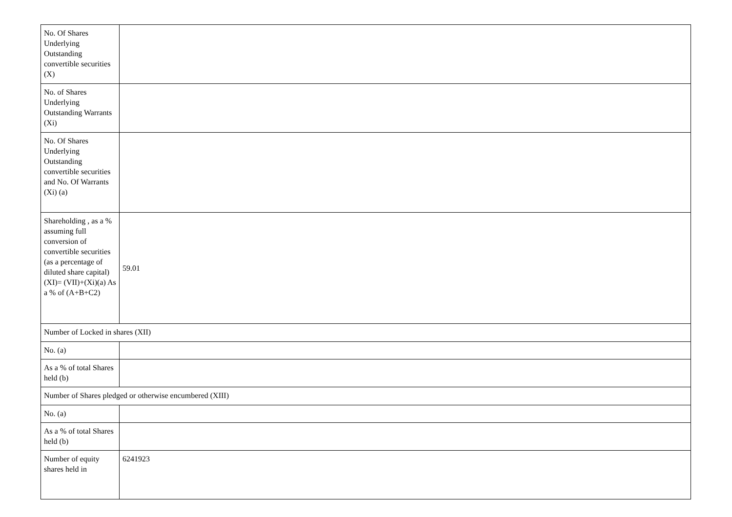| No. Of Shares Underlying Outstanding convertible securities (X) | |
| No. of Shares Underlying Outstanding Warrants (Xi) | |
| No. Of Shares Underlying Outstanding convertible securities and No. Of Warrants (Xi) (a) | |
| Shareholding , as a % assuming full conversion of convertible securities (as a percentage of diluted share capital) (XI)= (VII)+(Xi)(a) As a % of (A+B+C2) | 59.01 |
| Number of Locked in shares (XII) | |
| No. (a) | |
| As a % of total Shares held (b) | |
| Number of Shares pledged or otherwise encumbered (XIII) | |
| No. (a) | |
| As a % of total Shares held (b) | |
| Number of equity shares held in | 6241923 |